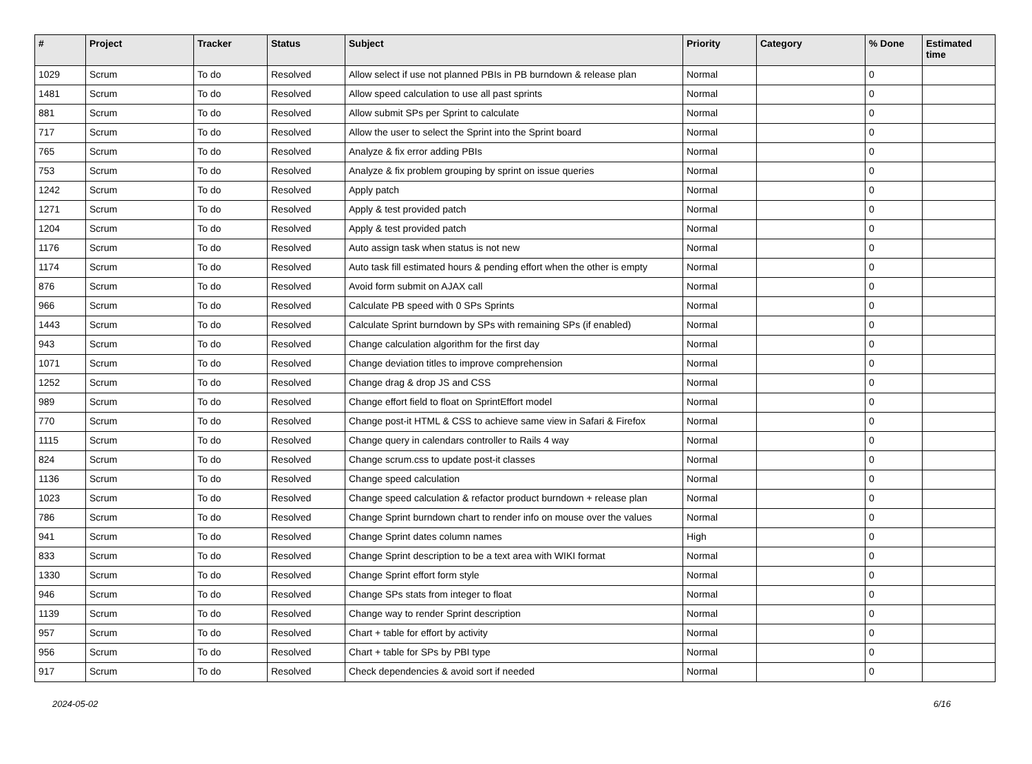| # | Project | Tracker | Status | Subject | Priority | Category | % Done | Estimated time |
| --- | --- | --- | --- | --- | --- | --- | --- | --- |
| 1029 | Scrum | To do | Resolved | Allow select if use not planned PBIs in PB burndown & release plan | Normal | | 0 | |
| 1481 | Scrum | To do | Resolved | Allow speed calculation to use all past sprints | Normal | | 0 | |
| 881 | Scrum | To do | Resolved | Allow submit SPs per Sprint to calculate | Normal | | 0 | |
| 717 | Scrum | To do | Resolved | Allow the user to select the Sprint into the Sprint board | Normal | | 0 | |
| 765 | Scrum | To do | Resolved | Analyze & fix error adding PBIs | Normal | | 0 | |
| 753 | Scrum | To do | Resolved | Analyze & fix problem grouping by sprint on issue queries | Normal | | 0 | |
| 1242 | Scrum | To do | Resolved | Apply patch | Normal | | 0 | |
| 1271 | Scrum | To do | Resolved | Apply & test provided patch | Normal | | 0 | |
| 1204 | Scrum | To do | Resolved | Apply & test provided patch | Normal | | 0 | |
| 1176 | Scrum | To do | Resolved | Auto assign task when status is not new | Normal | | 0 | |
| 1174 | Scrum | To do | Resolved | Auto task fill estimated hours & pending effort when the other is empty | Normal | | 0 | |
| 876 | Scrum | To do | Resolved | Avoid form submit on AJAX call | Normal | | 0 | |
| 966 | Scrum | To do | Resolved | Calculate PB speed with 0 SPs Sprints | Normal | | 0 | |
| 1443 | Scrum | To do | Resolved | Calculate Sprint burndown by SPs with remaining SPs (if enabled) | Normal | | 0 | |
| 943 | Scrum | To do | Resolved | Change calculation algorithm for the first day | Normal | | 0 | |
| 1071 | Scrum | To do | Resolved | Change deviation titles to improve comprehension | Normal | | 0 | |
| 1252 | Scrum | To do | Resolved | Change drag & drop JS and CSS | Normal | | 0 | |
| 989 | Scrum | To do | Resolved | Change effort field to float on SprintEffort model | Normal | | 0 | |
| 770 | Scrum | To do | Resolved | Change post-it HTML & CSS to achieve same view in Safari & Firefox | Normal | | 0 | |
| 1115 | Scrum | To do | Resolved | Change query in calendars controller to Rails 4 way | Normal | | 0 | |
| 824 | Scrum | To do | Resolved | Change scrum.css to update post-it classes | Normal | | 0 | |
| 1136 | Scrum | To do | Resolved | Change speed calculation | Normal | | 0 | |
| 1023 | Scrum | To do | Resolved | Change speed calculation & refactor product burndown + release plan | Normal | | 0 | |
| 786 | Scrum | To do | Resolved | Change Sprint burndown chart to render info on mouse over the values | Normal | | 0 | |
| 941 | Scrum | To do | Resolved | Change Sprint dates column names | High | | 0 | |
| 833 | Scrum | To do | Resolved | Change Sprint description to be a text area with WIKI format | Normal | | 0 | |
| 1330 | Scrum | To do | Resolved | Change Sprint effort form style | Normal | | 0 | |
| 946 | Scrum | To do | Resolved | Change SPs stats from integer to float | Normal | | 0 | |
| 1139 | Scrum | To do | Resolved | Change way to render Sprint description | Normal | | 0 | |
| 957 | Scrum | To do | Resolved | Chart + table for effort by activity | Normal | | 0 | |
| 956 | Scrum | To do | Resolved | Chart + table for SPs by PBI type | Normal | | 0 | |
| 917 | Scrum | To do | Resolved | Check dependencies & avoid sort if needed | Normal | | 0 | |
2024-05-02 6/16